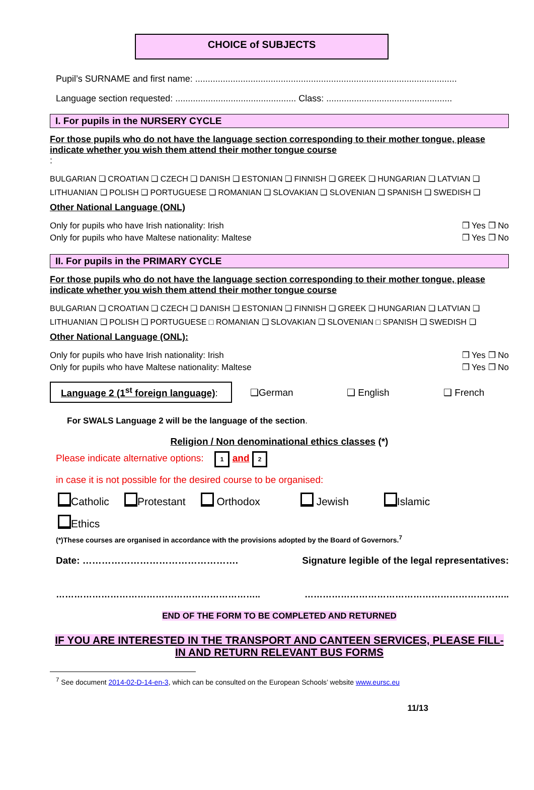CHOICE of SUBJECTS
Pupil’s SURNAME and first name: ........................................................................................................
Language section requested: ................................................ Class: ..................................................
I. For pupils in the NURSERY CYCLE
For those pupils who do not have the language section corresponding to their mother tongue, please indicate whether you wish them attend their mother tongue course
:
BULGARIAN ❑ CROATIAN ❑ CZECH ❑ DANISH ❑ ESTONIAN ❑ FINNISH ❑ GREEK ❑ HUNGARIAN ❑ LATVIAN ❑
LITHUANIAN ❑ POLISH ❑ PORTUGUESE ❑ ROMANIAN ❑ SLOVAKIAN ❑ SLOVENIAN ❑ SPANISH ❑ SWEDISH ❑
Other National Language (ONL)
Only for pupils who have Irish nationality: Irish ❒ Yes ❒ No
Only for pupils who have Maltese nationality: Maltese ❒ Yes ❒ No
II. For pupils in the PRIMARY CYCLE
For those pupils who do not have the language section corresponding to their mother tongue, please indicate whether you wish them attend their mother tongue course
BULGARIAN ❑ CROATIAN ❑ CZECH ❑ DANISH ❑ ESTONIAN ❑ FINNISH ❑ GREEK ❑ HUNGARIAN ❑ LATVIAN ❑
LITHUANIAN ❑ POLISH ❑ PORTUGUESE □ ROMANIAN ❑ SLOVAKIAN ❑ SLOVENIAN □ SPANISH ❑ SWEDISH ❑
Other National Language (ONL):
Only for pupils who have Irish nationality: Irish ❒ Yes ❒ No
Only for pupils who have Maltese nationality: Maltese ❒ Yes ❒ No
Language 2 (1<sup>st</sup> foreign language):
❑German ❑ English ❑ French
For SWALS Language 2 will be the language of the section.
Religion / Non denominational ethics classes (*)
Please indicate alternative options: 1 and 2
in case it is not possible for the desired course to be organised:
Catholic Protestant Orthodox Jewish Islamic
Ethics
(*)These courses are organised in accordance with the provisions adopted by the Board of Governors.<sup>7</sup>
Date: …………………………………………. Signature legible of the legal representatives:
………………………………………………………….. …………………………………………………………..
END OF THE FORM TO BE COMPLETED AND RETURNED
IF YOU ARE INTERESTED IN THE TRANSPORT AND CANTEEN SERVICES, PLEASE FILL-IN AND RETURN RELEVANT BUS FORMS
<sup>7</sup> See document 2014-02-D-14-en-3, which can be consulted on the European Schools’ website www.eursc.eu
11/13